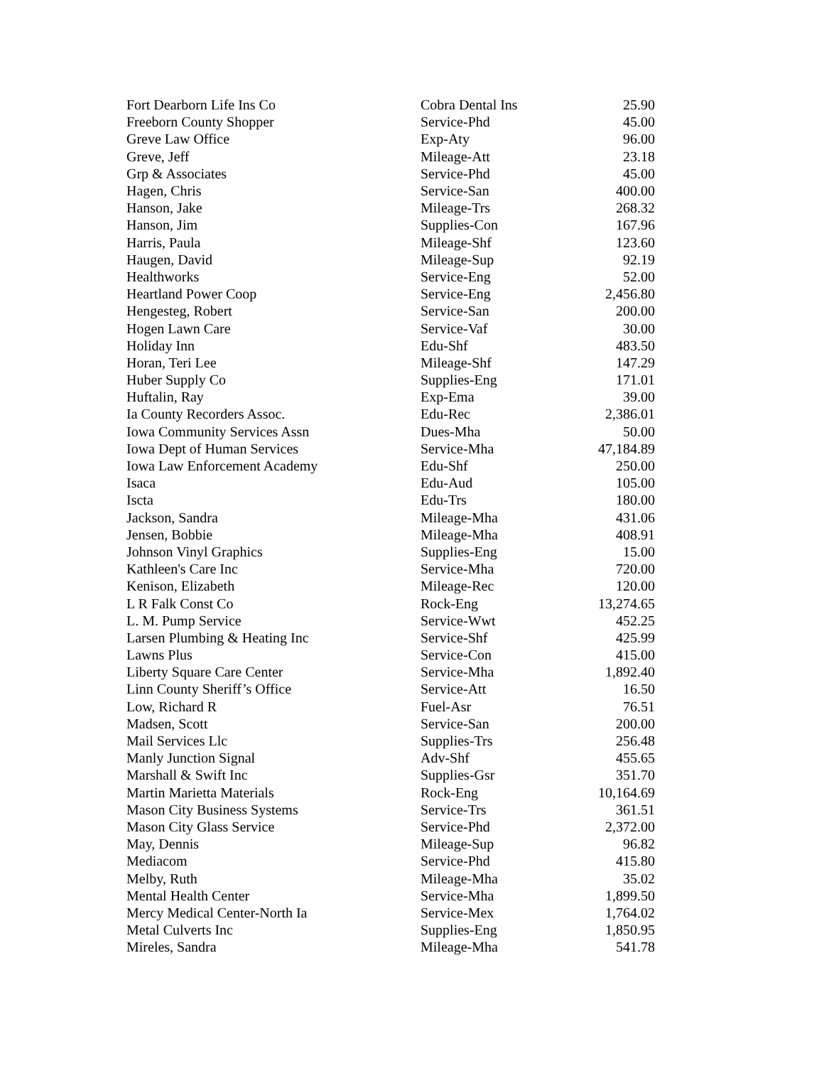| Fort Dearborn Life Ins Co | Cobra Dental Ins | 25.90 |
| Freeborn County Shopper | Service-Phd | 45.00 |
| Greve Law Office | Exp-Aty | 96.00 |
| Greve, Jeff | Mileage-Att | 23.18 |
| Grp & Associates | Service-Phd | 45.00 |
| Hagen, Chris | Service-San | 400.00 |
| Hanson, Jake | Mileage-Trs | 268.32 |
| Hanson, Jim | Supplies-Con | 167.96 |
| Harris, Paula | Mileage-Shf | 123.60 |
| Haugen, David | Mileage-Sup | 92.19 |
| Healthworks | Service-Eng | 52.00 |
| Heartland Power Coop | Service-Eng | 2,456.80 |
| Hengesteg, Robert | Service-San | 200.00 |
| Hogen Lawn Care | Service-Vaf | 30.00 |
| Holiday Inn | Edu-Shf | 483.50 |
| Horan, Teri Lee | Mileage-Shf | 147.29 |
| Huber Supply Co | Supplies-Eng | 171.01 |
| Huftalin, Ray | Exp-Ema | 39.00 |
| Ia County Recorders Assoc. | Edu-Rec | 2,386.01 |
| Iowa Community Services Assn | Dues-Mha | 50.00 |
| Iowa Dept of Human Services | Service-Mha | 47,184.89 |
| Iowa Law Enforcement Academy | Edu-Shf | 250.00 |
| Isaca | Edu-Aud | 105.00 |
| Iscta | Edu-Trs | 180.00 |
| Jackson, Sandra | Mileage-Mha | 431.06 |
| Jensen, Bobbie | Mileage-Mha | 408.91 |
| Johnson Vinyl Graphics | Supplies-Eng | 15.00 |
| Kathleen's Care Inc | Service-Mha | 720.00 |
| Kenison, Elizabeth | Mileage-Rec | 120.00 |
| L R Falk Const Co | Rock-Eng | 13,274.65 |
| L. M. Pump Service | Service-Wwt | 452.25 |
| Larsen Plumbing & Heating Inc | Service-Shf | 425.99 |
| Lawns Plus | Service-Con | 415.00 |
| Liberty Square Care Center | Service-Mha | 1,892.40 |
| Linn County Sheriff’s Office | Service-Att | 16.50 |
| Low, Richard R | Fuel-Asr | 76.51 |
| Madsen, Scott | Service-San | 200.00 |
| Mail Services Llc | Supplies-Trs | 256.48 |
| Manly Junction Signal | Adv-Shf | 455.65 |
| Marshall & Swift Inc | Supplies-Gsr | 351.70 |
| Martin Marietta Materials | Rock-Eng | 10,164.69 |
| Mason City Business Systems | Service-Trs | 361.51 |
| Mason City Glass Service | Service-Phd | 2,372.00 |
| May, Dennis | Mileage-Sup | 96.82 |
| Mediacom | Service-Phd | 415.80 |
| Melby, Ruth | Mileage-Mha | 35.02 |
| Mental Health Center | Service-Mha | 1,899.50 |
| Mercy Medical Center-North Ia | Service-Mex | 1,764.02 |
| Metal Culverts Inc | Supplies-Eng | 1,850.95 |
| Mireles, Sandra | Mileage-Mha | 541.78 |